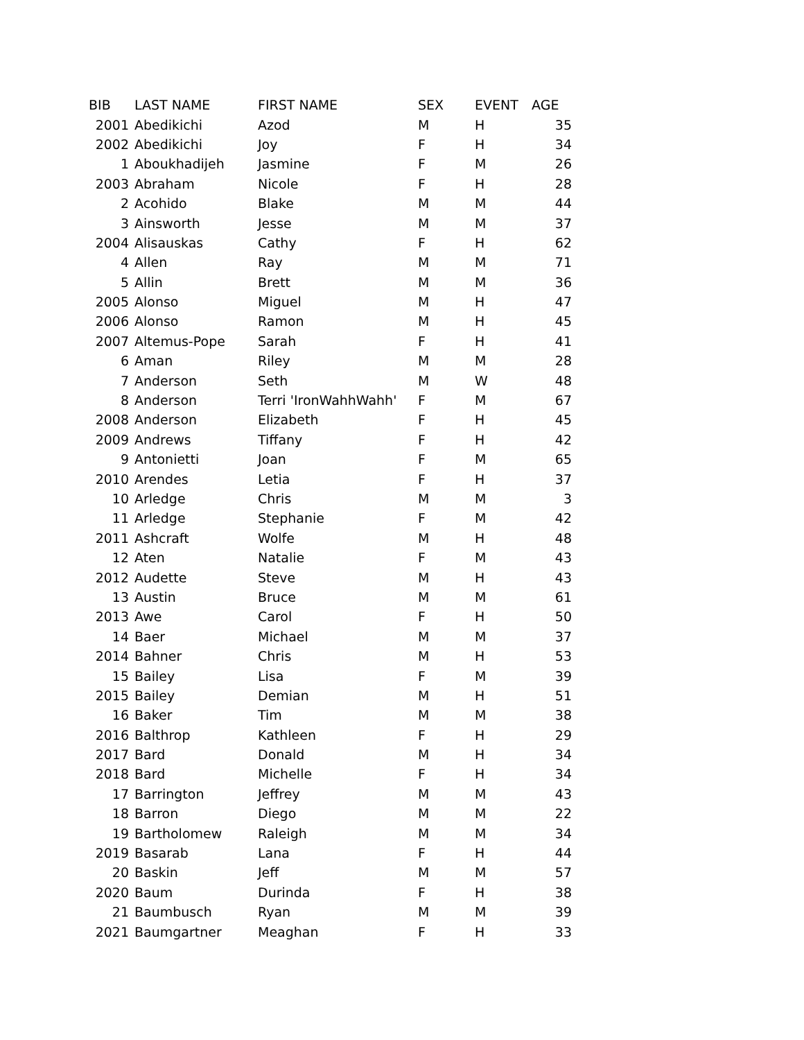| BIB | LAST NAME | FIRST NAME | SEX | EVENT | AGE |
| --- | --- | --- | --- | --- | --- |
| 2001 | Abedikichi | Azod | M | H | 35 |
| 2002 | Abedikichi | Joy | F | H | 34 |
| 1 | Aboukhadijeh | Jasmine | F | M | 26 |
| 2003 | Abraham | Nicole | F | H | 28 |
| 2 | Acohido | Blake | M | M | 44 |
| 3 | Ainsworth | Jesse | M | M | 37 |
| 2004 | Alisauskas | Cathy | F | H | 62 |
| 4 | Allen | Ray | M | M | 71 |
| 5 | Allin | Brett | M | M | 36 |
| 2005 | Alonso | Miguel | M | H | 47 |
| 2006 | Alonso | Ramon | M | H | 45 |
| 2007 | Altemus-Pope | Sarah | F | H | 41 |
| 6 | Aman | Riley | M | M | 28 |
| 7 | Anderson | Seth | M | W | 48 |
| 8 | Anderson | Terri 'IronWahhWahh' | F | M | 67 |
| 2008 | Anderson | Elizabeth | F | H | 45 |
| 2009 | Andrews | Tiffany | F | H | 42 |
| 9 | Antonietti | Joan | F | M | 65 |
| 2010 | Arendes | Letia | F | H | 37 |
| 10 | Arledge | Chris | M | M | 3 |
| 11 | Arledge | Stephanie | F | M | 42 |
| 2011 | Ashcraft | Wolfe | M | H | 48 |
| 12 | Aten | Natalie | F | M | 43 |
| 2012 | Audette | Steve | M | H | 43 |
| 13 | Austin | Bruce | M | M | 61 |
| 2013 | Awe | Carol | F | H | 50 |
| 14 | Baer | Michael | M | M | 37 |
| 2014 | Bahner | Chris | M | H | 53 |
| 15 | Bailey | Lisa | F | M | 39 |
| 2015 | Bailey | Demian | M | H | 51 |
| 16 | Baker | Tim | M | M | 38 |
| 2016 | Balthrop | Kathleen | F | H | 29 |
| 2017 | Bard | Donald | M | H | 34 |
| 2018 | Bard | Michelle | F | H | 34 |
| 17 | Barrington | Jeffrey | M | M | 43 |
| 18 | Barron | Diego | M | M | 22 |
| 19 | Bartholomew | Raleigh | M | M | 34 |
| 2019 | Basarab | Lana | F | H | 44 |
| 20 | Baskin | Jeff | M | M | 57 |
| 2020 | Baum | Durinda | F | H | 38 |
| 21 | Baumbusch | Ryan | M | M | 39 |
| 2021 | Baumgartner | Meaghan | F | H | 33 |